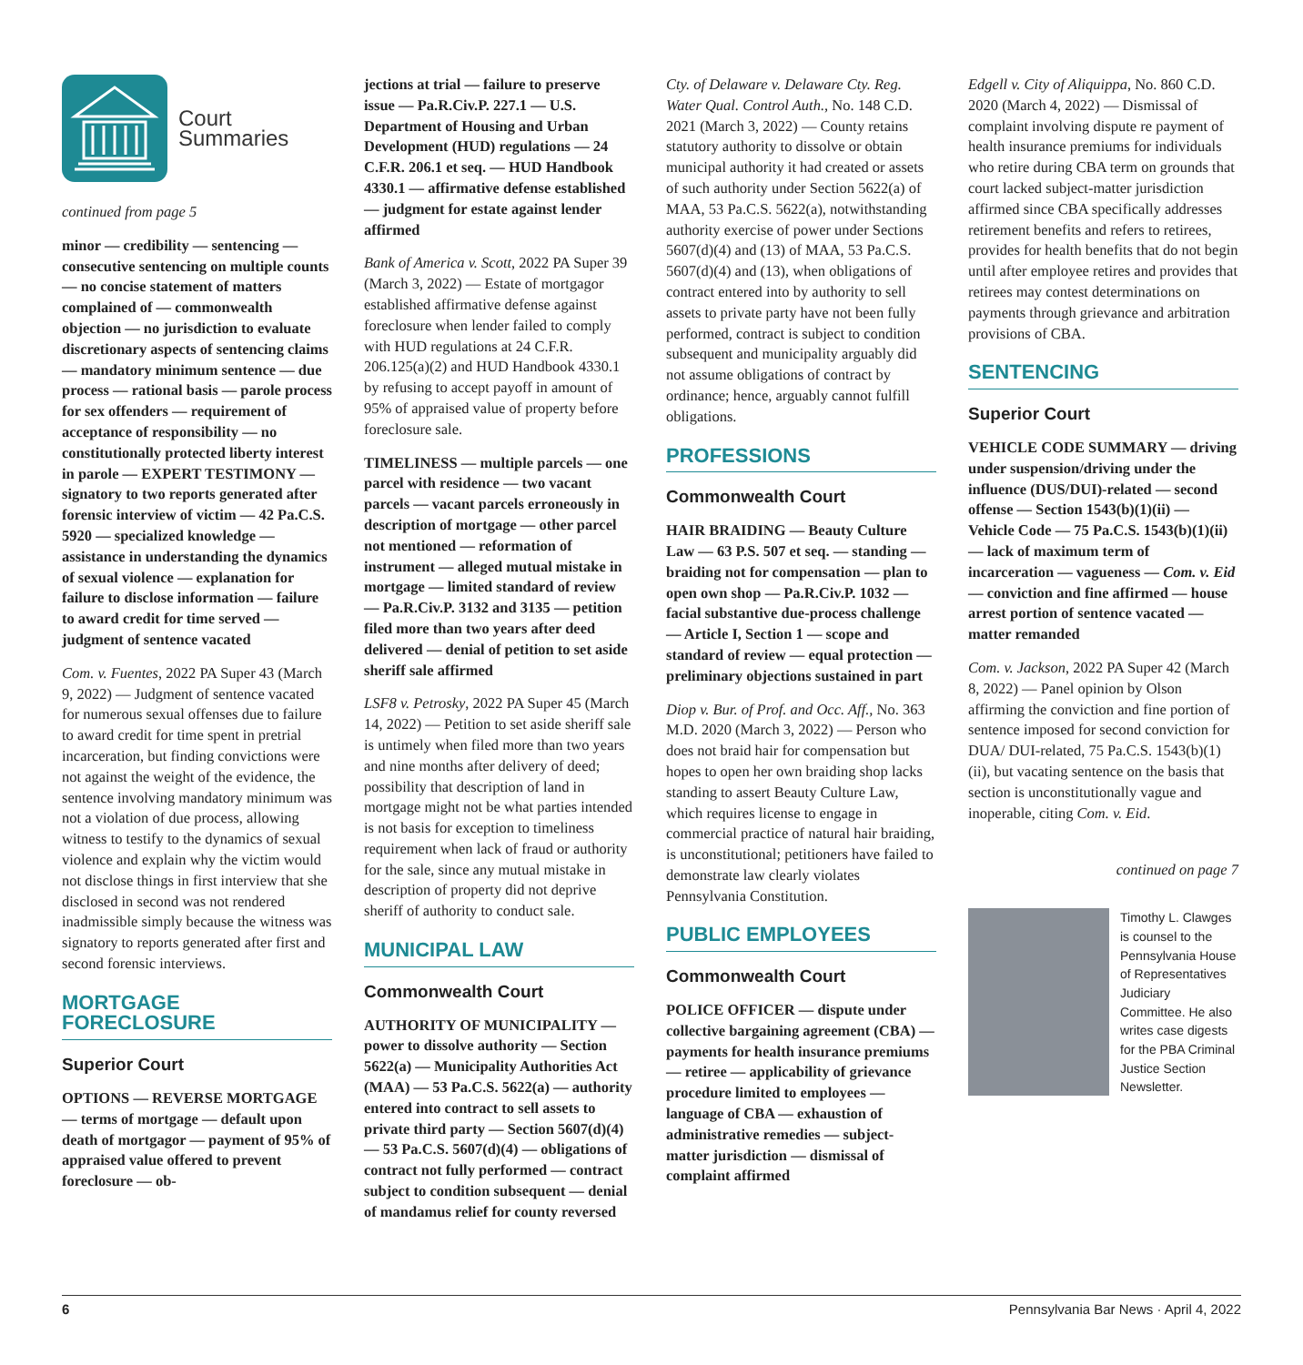Court
Summaries
continued from page 5
minor — credibility — sentencing — consecutive sentencing on multiple counts — no concise statement of matters complained of — commonwealth objection — no jurisdiction to evaluate discretionary aspects of sentencing claims — mandatory minimum sentence — due process — rational basis — parole process for sex offenders — requirement of acceptance of responsibility — no constitutionally protected liberty interest in parole — EXPERT TESTIMONY — signatory to two reports generated after forensic interview of victim — 42 Pa.C.S. 5920 — specialized knowledge — assistance in understanding the dynamics of sexual violence — explanation for failure to disclose information — failure to award credit for time served — judgment of sentence vacated
Com. v. Fuentes, 2022 PA Super 43 (March 9, 2022) — Judgment of sentence vacated for numerous sexual offenses due to failure to award credit for time spent in pretrial incarceration, but finding convictions were not against the weight of the evidence, the sentence involving mandatory minimum was not a violation of due process, allowing witness to testify to the dynamics of sexual violence and explain why the victim would not disclose things in first interview that she disclosed in second was not rendered inadmissible simply because the witness was signatory to reports generated after first and second forensic interviews.
MORTGAGE FORECLOSURE
Superior Court
OPTIONS — REVERSE MORTGAGE — terms of mortgage — default upon death of mortgagor — payment of 95% of appraised value offered to prevent foreclosure — ob-
jections at trial — failure to preserve issue — Pa.R.Civ.P. 227.1 — U.S. Department of Housing and Urban Development (HUD) regulations — 24 C.F.R. 206.1 et seq. — HUD Handbook 4330.1 — affirmative defense established — judgment for estate against lender affirmed
Bank of America v. Scott, 2022 PA Super 39 (March 3, 2022) — Estate of mortgagor established affirmative defense against foreclosure when lender failed to comply with HUD regulations at 24 C.F.R. 206.125(a)(2) and HUD Handbook 4330.1 by refusing to accept payoff in amount of 95% of appraised value of property before foreclosure sale.
TIMELINESS — multiple parcels — one parcel with residence — two vacant parcels — vacant parcels erroneously in description of mortgage — other parcel not mentioned — reformation of instrument — alleged mutual mistake in mortgage — limited standard of review — Pa.R.Civ.P. 3132 and 3135 — petition filed more than two years after deed delivered — denial of petition to set aside sheriff sale affirmed
LSF8 v. Petrosky, 2022 PA Super 45 (March 14, 2022) — Petition to set aside sheriff sale is untimely when filed more than two years and nine months after delivery of deed; possibility that description of land in mortgage might not be what parties intended is not basis for exception to timeliness requirement when lack of fraud or authority for the sale, since any mutual mistake in description of property did not deprive sheriff of authority to conduct sale.
MUNICIPAL LAW
Commonwealth Court
AUTHORITY OF MUNICIPALITY — power to dissolve authority — Section 5622(a) — Municipality Authorities Act (MAA) — 53 Pa.C.S. 5622(a) — authority entered into contract to sell assets to private third party — Section 5607(d)(4) — 53 Pa.C.S. 5607(d)(4) — obligations of contract not fully performed — contract subject to condition subsequent — denial of mandamus relief for county reversed
Cty. of Delaware v. Delaware Cty. Reg. Water Qual. Control Auth., No. 148 C.D. 2021 (March 3, 2022) — County retains statutory authority to dissolve or obtain municipal authority it had created or assets of such authority under Section 5622(a) of MAA, 53 Pa.C.S. 5622(a), notwithstanding authority exercise of power under Sections 5607(d)(4) and (13) of MAA, 53 Pa.C.S. 5607(d)(4) and (13), when obligations of contract entered into by authority to sell assets to private party have not been fully performed, contract is subject to condition subsequent and municipality arguably did not assume obligations of contract by ordinance; hence, arguably cannot fulfill obligations.
PROFESSIONS
Commonwealth Court
HAIR BRAIDING — Beauty Culture Law — 63 P.S. 507 et seq. — standing — braiding not for compensation — plan to open own shop — Pa.R.Civ.P. 1032 — facial substantive due-process challenge — Article I, Section 1 — scope and standard of review — equal protection — preliminary objections sustained in part
Diop v. Bur. of Prof. and Occ. Aff., No. 363 M.D. 2020 (March 3, 2022) — Person who does not braid hair for compensation but hopes to open her own braiding shop lacks standing to assert Beauty Culture Law, which requires license to engage in commercial practice of natural hair braiding, is unconstitutional; petitioners have failed to demonstrate law clearly violates Pennsylvania Constitution.
PUBLIC EMPLOYEES
Commonwealth Court
POLICE OFFICER — dispute under collective bargaining agreement (CBA) — payments for health insurance premiums — retiree — applicability of grievance procedure limited to employees — language of CBA — exhaustion of administrative remedies — subject-matter jurisdiction — dismissal of complaint affirmed
Edgell v. City of Aliquippa, No. 860 C.D. 2020 (March 4, 2022) — Dismissal of complaint involving dispute re payment of health insurance premiums for individuals who retire during CBA term on grounds that court lacked subject-matter jurisdiction affirmed since CBA specifically addresses retirement benefits and refers to retirees, provides for health benefits that do not begin until after employee retires and provides that retirees may contest determinations on payments through grievance and arbitration provisions of CBA.
SENTENCING
Superior Court
VEHICLE CODE SUMMARY — driving under suspension/driving under the influence (DUS/DUI)-related — second offense — Section 1543(b)(1)(ii) — Vehicle Code — 75 Pa.C.S. 1543(b)(1)(ii) — lack of maximum term of incarceration — vagueness — Com. v. Eid — conviction and fine affirmed — house arrest portion of sentence vacated — matter remanded
Com. v. Jackson, 2022 PA Super 42 (March 8, 2022) — Panel opinion by Olson affirming the conviction and fine portion of sentence imposed for second conviction for DUA/ DUI-related, 75 Pa.C.S. 1543(b)(1)(ii), but vacating sentence on the basis that section is unconstitutionally vague and inoperable, citing Com. v. Eid.
continued on page 7
Timothy L. Clawges is counsel to the Pennsylvania House of Representatives Judiciary Committee. He also writes case digests for the PBA Criminal Justice Section Newsletter.
6 Pennsylvania Bar News · April 4, 2022